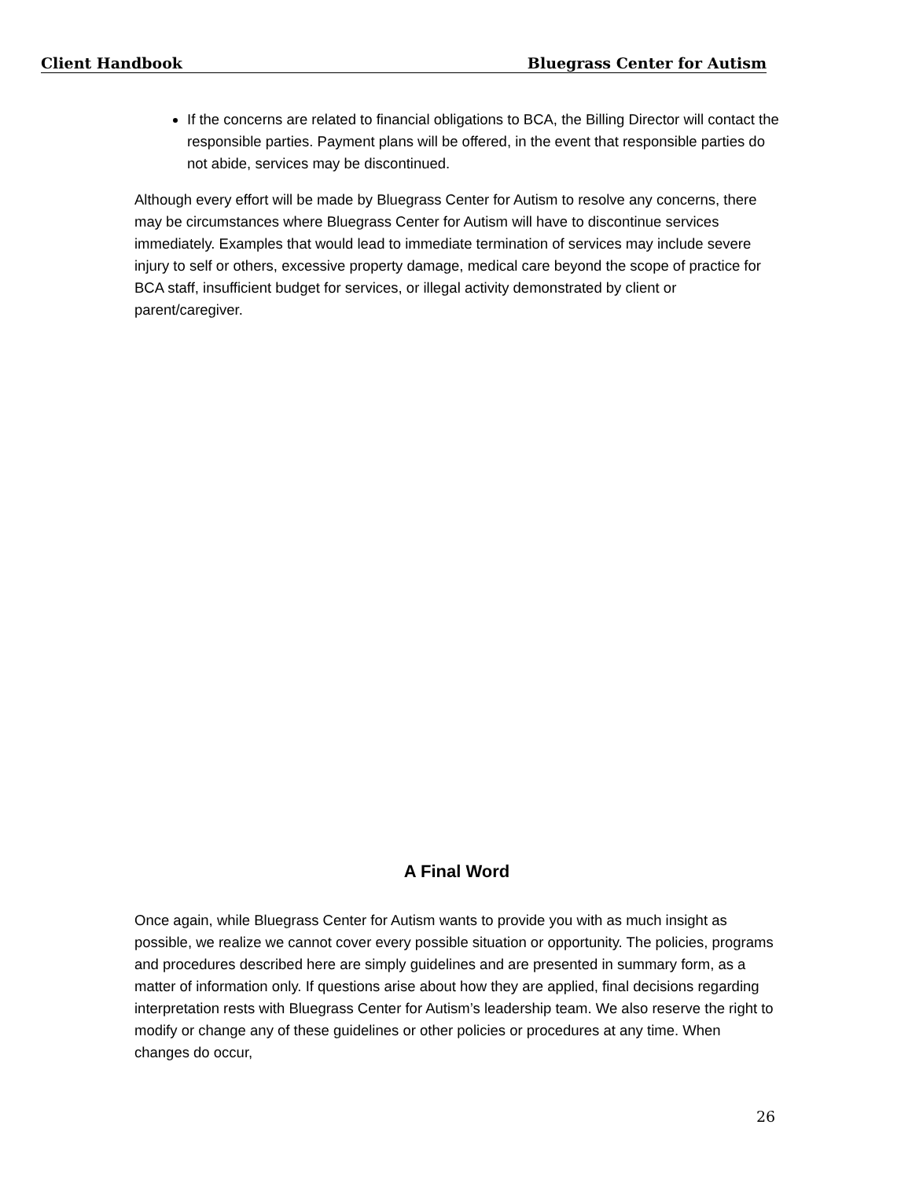Client Handbook Bluegrass Center for Autism
If the concerns are related to financial obligations to BCA, the Billing Director will contact the responsible parties. Payment plans will be offered, in the event that responsible parties do not abide, services may be discontinued.
Although every effort will be made by Bluegrass Center for Autism to resolve any concerns, there may be circumstances where Bluegrass Center for Autism will have to discontinue services immediately. Examples that would lead to immediate termination of services may include severe injury to self or others, excessive property damage, medical care beyond the scope of practice for BCA staff, insufficient budget for services, or illegal activity demonstrated by client or parent/caregiver.
A Final Word
Once again, while Bluegrass Center for Autism wants to provide you with as much insight as possible, we realize we cannot cover every possible situation or opportunity. The policies, programs and procedures described here are simply guidelines and are presented in summary form, as a matter of information only. If questions arise about how they are applied, final decisions regarding interpretation rests with Bluegrass Center for Autism’s leadership team. We also reserve the right to modify or change any of these guidelines or other policies or procedures at any time. When changes do occur,
26